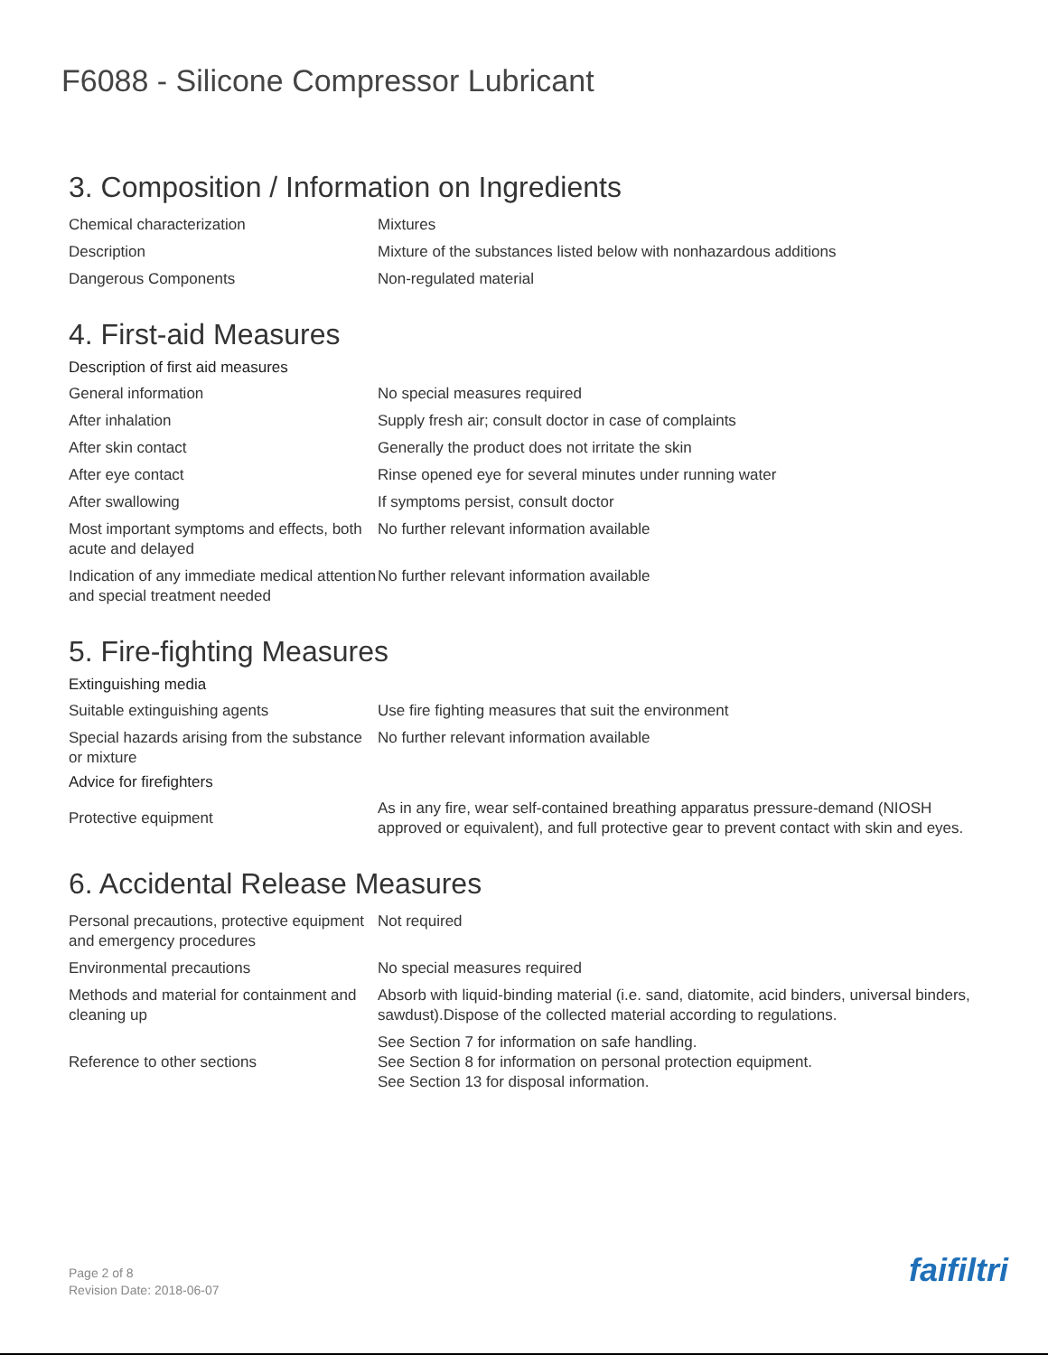F6088 - Silicone Compressor Lubricant
3. Composition / Information on Ingredients
| Chemical characterization | Mixtures |
| Description | Mixture of the substances listed below with nonhazardous additions |
| Dangerous Components | Non-regulated material |
4. First-aid Measures
Description of first aid measures
| General information | No special measures required |
| After inhalation | Supply fresh air; consult doctor in case of complaints |
| After skin contact | Generally the product does not irritate the skin |
| After eye contact | Rinse opened eye for several minutes under running water |
| After swallowing | If symptoms persist, consult doctor |
| Most important symptoms and effects, both acute and delayed | No further relevant information available |
| Indication of any immediate medical attention and special treatment needed | No further relevant information available |
5. Fire-fighting Measures
Extinguishing media
| Suitable extinguishing agents | Use fire fighting measures that suit the environment |
| Special hazards arising from the substance or mixture | No further relevant information available |
Advice for firefighters
| Protective equipment | As in any fire, wear self-contained breathing apparatus pressure-demand (NIOSH approved or equivalent), and full protective gear to prevent contact with skin and eyes. |
6. Accidental Release Measures
| Personal precautions, protective equipment and emergency procedures | Not required |
| Environmental precautions | No special measures required |
| Methods and material for containment and cleaning up | Absorb with liquid-binding material (i.e. sand, diatomite, acid binders, universal binders, sawdust).Dispose of the collected material according to regulations. |
| Reference to other sections | See Section 7 for information on safe handling. See Section 8 for information on personal protection equipment. See Section 13 for disposal information. |
Page 2 of 8
Revision Date: 2018-06-07
faifiltri